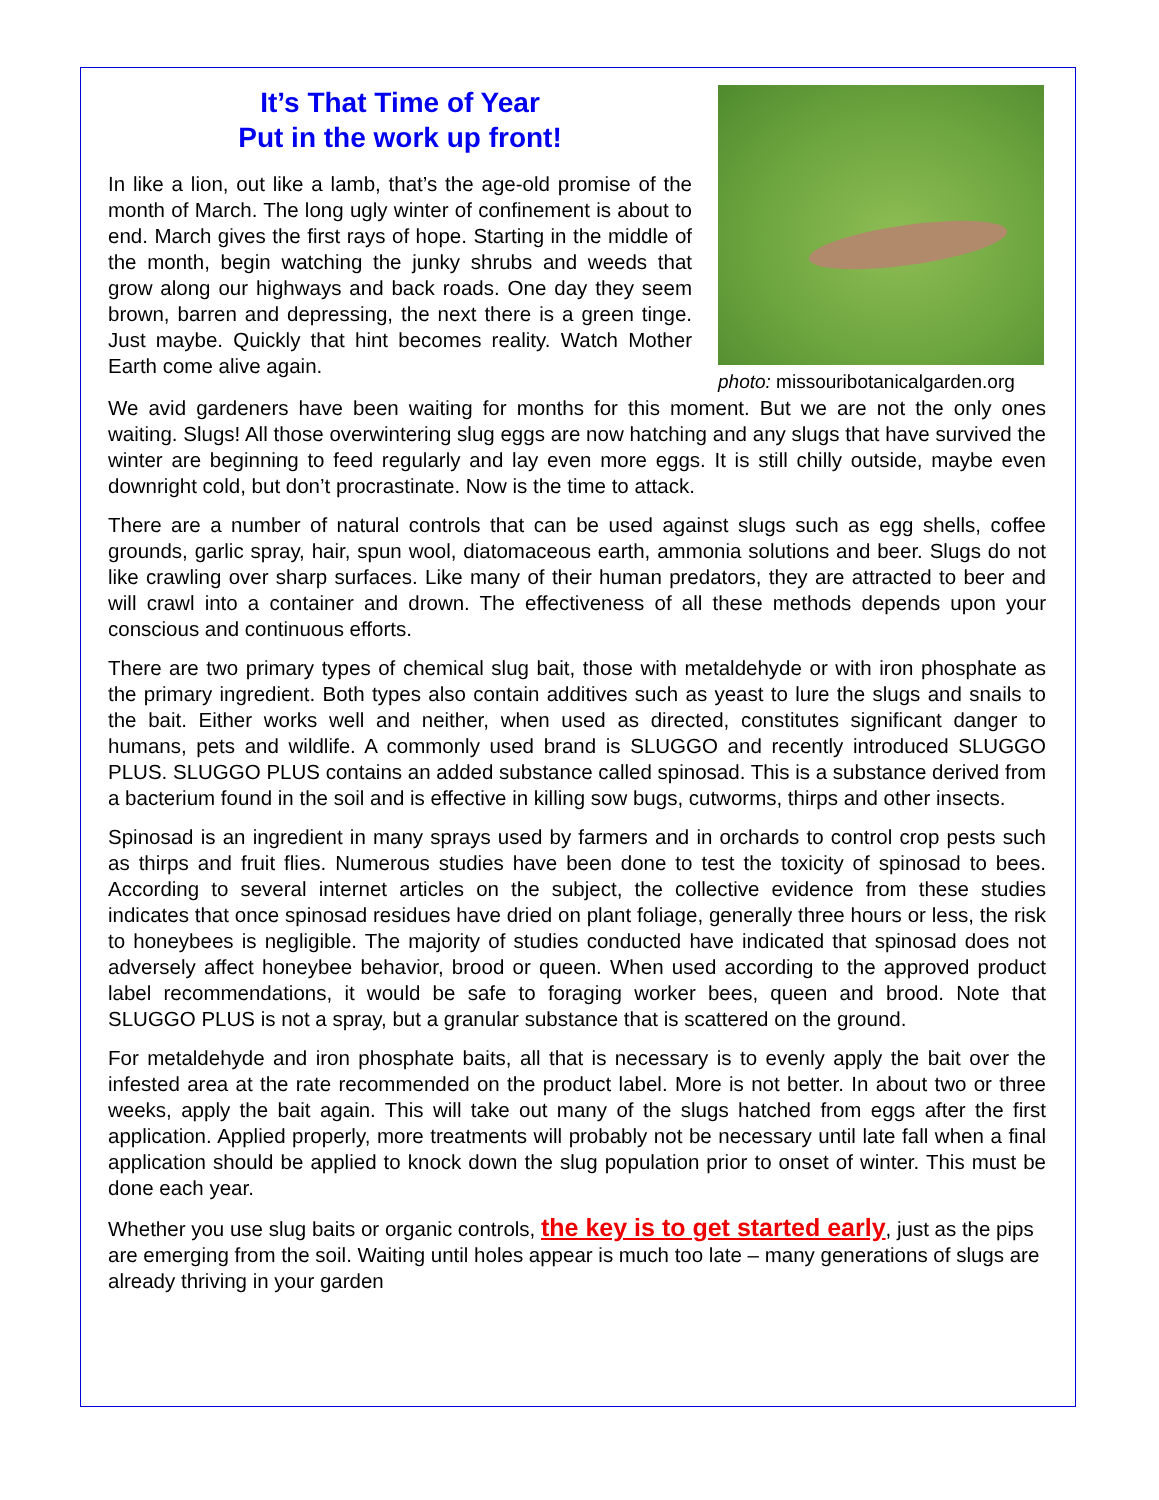It’s That Time of Year
Put in the work up front!
In like a lion, out like a lamb, that’s the age-old promise of the month of March. The long ugly winter of confinement is about to end. March gives the first rays of hope. Starting in the middle of the month, begin watching the junky shrubs and weeds that grow along our highways and back roads. One day they seem brown, barren and depressing, the next there is a green tinge. Just maybe. Quickly that hint becomes reality. Watch Mother Earth come alive again.
photo: missouribotanicalgarden.org
We avid gardeners have been waiting for months for this moment. But we are not the only ones waiting. Slugs! All those overwintering slug eggs are now hatching and any slugs that have survived the winter are beginning to feed regularly and lay even more eggs. It is still chilly outside, maybe even downright cold, but don’t procrastinate. Now is the time to attack.
There are a number of natural controls that can be used against slugs such as egg shells, coffee grounds, garlic spray, hair, spun wool, diatomaceous earth, ammonia solutions and beer. Slugs do not like crawling over sharp surfaces. Like many of their human predators, they are attracted to beer and will crawl into a container and drown. The effectiveness of all these methods depends upon your conscious and continuous efforts.
There are two primary types of chemical slug bait, those with metaldehyde or with iron phosphate as the primary ingredient. Both types also contain additives such as yeast to lure the slugs and snails to the bait. Either works well and neither, when used as directed, constitutes significant danger to humans, pets and wildlife. A commonly used brand is SLUGGO and recently introduced SLUGGO PLUS. SLUGGO PLUS contains an added substance called spinosad. This is a substance derived from a bacterium found in the soil and is effective in killing sow bugs, cutworms, thirps and other insects.
Spinosad is an ingredient in many sprays used by farmers and in orchards to control crop pests such as thirps and fruit flies. Numerous studies have been done to test the toxicity of spinosad to bees. According to several internet articles on the subject, the collective evidence from these studies indicates that once spinosad residues have dried on plant foliage, generally three hours or less, the risk to honeybees is negligible. The majority of studies conducted have indicated that spinosad does not adversely affect honeybee behavior, brood or queen. When used according to the approved product label recommendations, it would be safe to foraging worker bees, queen and brood. Note that SLUGGO PLUS is not a spray, but a granular substance that is scattered on the ground.
For metaldehyde and iron phosphate baits, all that is necessary is to evenly apply the bait over the infested area at the rate recommended on the product label. More is not better. In about two or three weeks, apply the bait again. This will take out many of the slugs hatched from eggs after the first application. Applied properly, more treatments will probably not be necessary until late fall when a final application should be applied to knock down the slug population prior to onset of winter. This must be done each year.
Whether you use slug baits or organic controls, the key is to get started early, just as the pips are emerging from the soil. Waiting until holes appear is much too late – many generations of slugs are already thriving in your garden